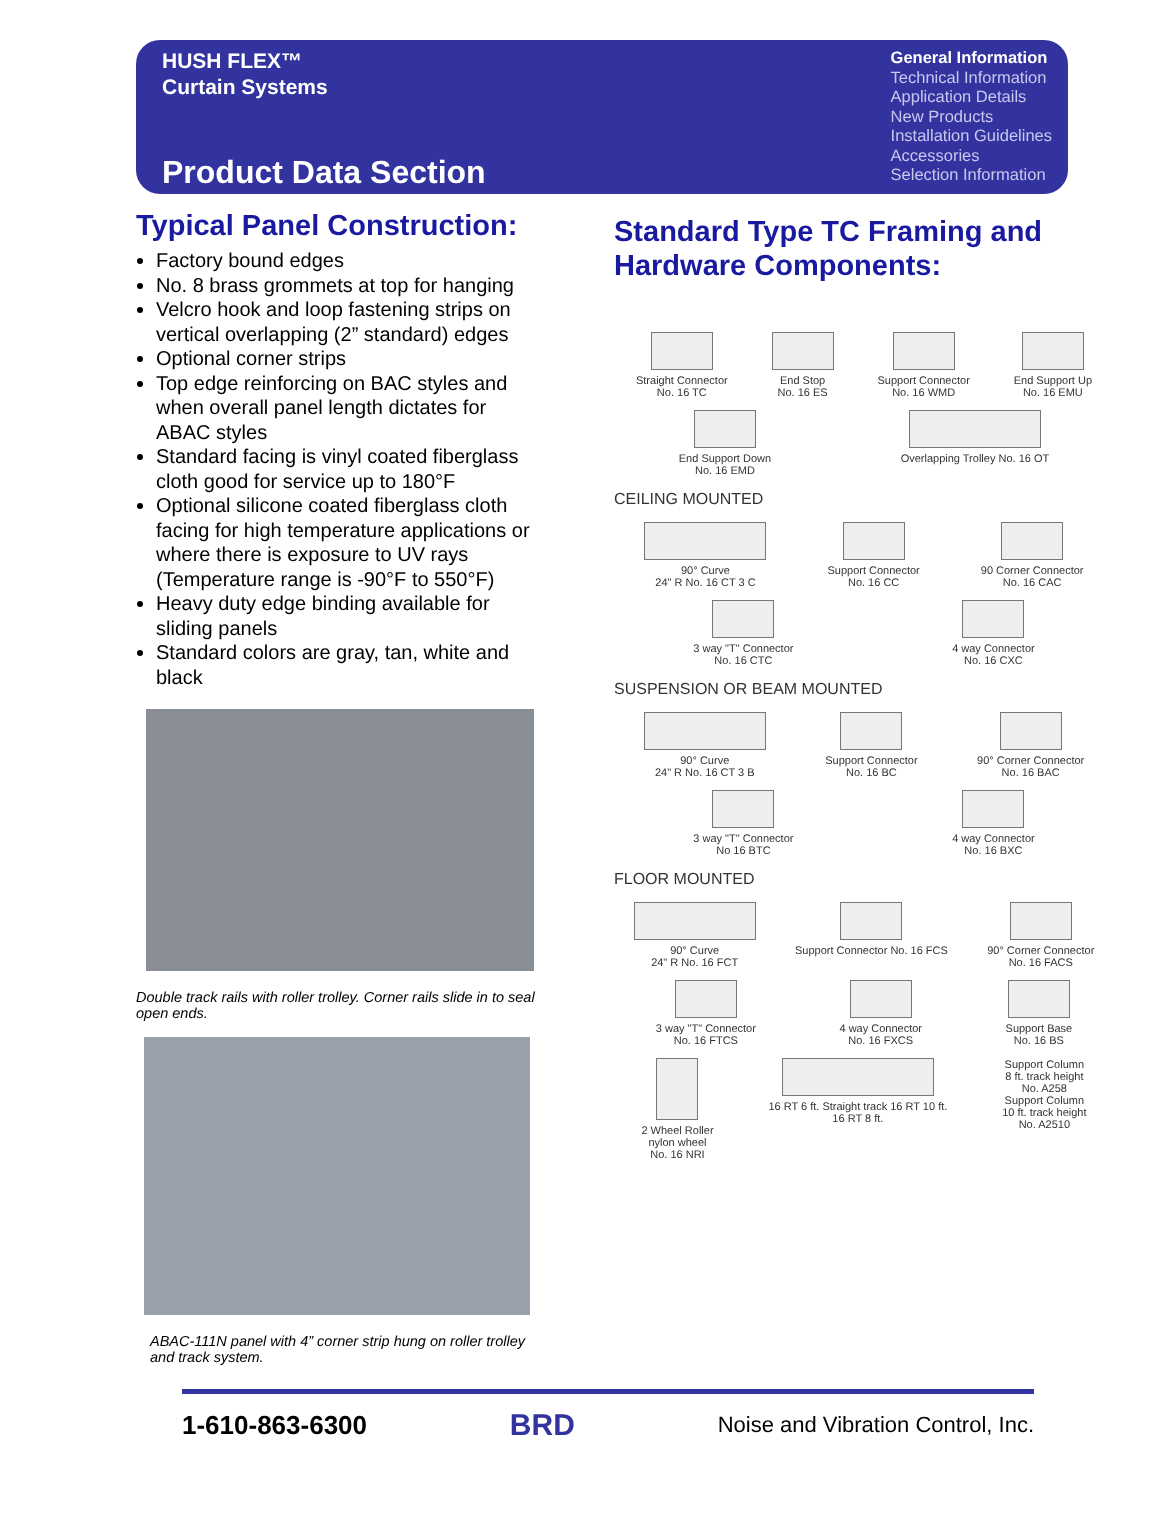HUSH FLEX™
Curtain Systems
Product Data Section
General Information
Technical Information
Application Details
New Products
Installation Guidelines
Accessories
Selection Information
Typical Panel Construction:
Factory bound edges
No. 8 brass grommets at top for hanging
Velcro hook and loop fastening strips on vertical overlapping (2” standard) edges
Optional corner strips
Top edge reinforcing on BAC styles and when overall panel length dictates for ABAC styles
Standard facing is vinyl coated fiberglass cloth good for service up to 180°F
Optional silicone coated fiberglass cloth facing for high temperature applications or where there is exposure to UV rays (Temperature range is -90°F to 550°F)
Heavy duty edge binding available for sliding panels
Standard colors are gray, tan, white and black
Double track rails with roller trolley. Corner rails slide in to seal open ends.
ABAC-111N panel with 4” corner strip hung on roller trolley and track system.
Standard Type TC Framing and Hardware Components:
Straight Connector
No. 16 TC
End Stop
No. 16 ES
Support Connector
No. 16 WMD
End Support Up
No. 16 EMU
End Support Down
No. 16 EMD
Overlapping Trolley No. 16 OT
CEILING MOUNTED
90° Curve
24" R No. 16 CT 3 C
Support Connector
No. 16 CC
90 Corner Connector
No. 16 CAC
3 way "T" Connector
No. 16 CTC
4 way Connector
No. 16 CXC
SUSPENSION OR BEAM MOUNTED
90° Curve
24" R No. 16 CT 3 B
Support Connector
No. 16 BC
90° Corner Connector
No. 16 BAC
3 way "T" Connector
No 16 BTC
4 way Connector
No. 16 BXC
FLOOR MOUNTED
90° Curve
24" R No. 16 FCT
Support Connector No. 16 FCS 90° Corner Connector
No. 16 FACS
3 way "T" Connector
No. 16 FTCS
4 way Connector
No. 16 FXCS
Support Base
No. 16 BS
2 Wheel Roller
nylon wheel
No. 16 NRI
16 RT 6 ft. Straight track 16 RT 10 ft.
16 RT 8 ft.
Support Column
8 ft. track height
No. A258
Support Column
10 ft. track height
No. A2510
1-610-863-6300 BRD Noise and Vibration Control, Inc.